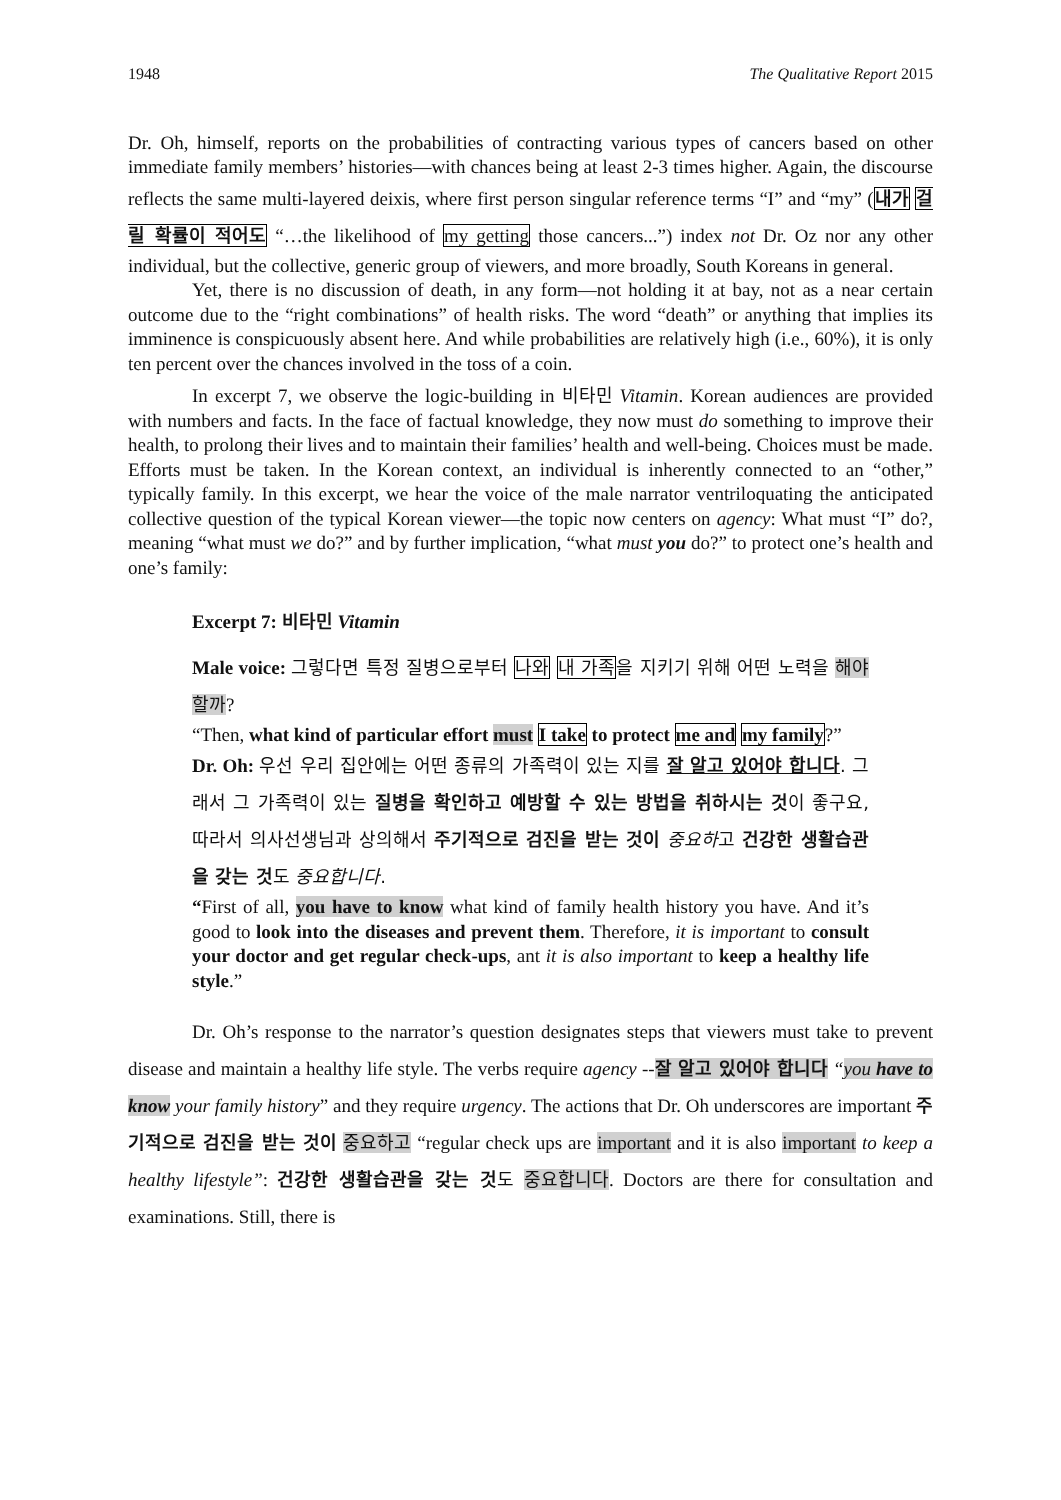1948 The Qualitative Report 2015
Dr. Oh, himself, reports on the probabilities of contracting various types of cancers based on other immediate family members’ histories—with chances being at least 2-3 times higher. Again, the discourse reflects the same multi-layered deixis, where first person singular reference terms “I” and “my” (내가 걸릴 확률이 적어도 “…the likelihood of my getting those cancers...”) index not Dr. Oz nor any other individual, but the collective, generic group of viewers, and more broadly, South Koreans in general.
Yet, there is no discussion of death, in any form—not holding it at bay, not as a near certain outcome due to the “right combinations” of health risks. The word “death” or anything that implies its imminence is conspicuously absent here. And while probabilities are relatively high (i.e., 60%), it is only ten percent over the chances involved in the toss of a coin.
In excerpt 7, we observe the logic-building in 비타민 Vitamin. Korean audiences are provided with numbers and facts. In the face of factual knowledge, they now must do something to improve their health, to prolong their lives and to maintain their families’ health and well-being. Choices must be made. Efforts must be taken. In the Korean context, an individual is inherently connected to an “other,” typically family. In this excerpt, we hear the voice of the male narrator ventriloquating the anticipated collective question of the typical Korean viewer—the topic now centers on agency: What must “I” do?, meaning “what must we do?” and by further implication, “what must you do?” to protect one’s health and one’s family:
Excerpt 7: 비타민 Vitamin
Male voice: 그렇다면 특정 질병으로부터 나와 내 가족을 지키기 위해 어떤 노력을 해야 할까?
“Then, what kind of particular effort must I take to protect me and my family?”
Dr. Oh: 우선 우리 집안에는 어떤 종류의 가족력이 있는 지를 잘 알고 있어야 합니다. 그래서 그 가족력이 있는 질병을 확인하고 예방할 수 있는 방법을 취하시는 것이 좋구요, 따라서 의사선생님과 상의해서 주기적으로 검진을 받는 것이 중요하고 건강한 생활습관을 갖는 것도 중요합니다.
“First of all, you have to know what kind of family health history you have. And it’s good to look into the diseases and prevent them. Therefore, it is important to consult your doctor and get regular check-ups, ant it is also important to keep a healthy life style.”
Dr. Oh’s response to the narrator’s question designates steps that viewers must take to prevent disease and maintain a healthy life style. The verbs require agency --잘 알고 있어야 합니다 “you have to know your family history” and they require urgency. The actions that Dr. Oh underscores are important 주기적으로 검진을 받는 것이 중요하고 “regular check ups are important and it is also important to keep a healthy lifestyle”: 건강한 생활습관을 갖는 것 도 중요합니다. Doctors are there for consultation and examinations. Still, there is